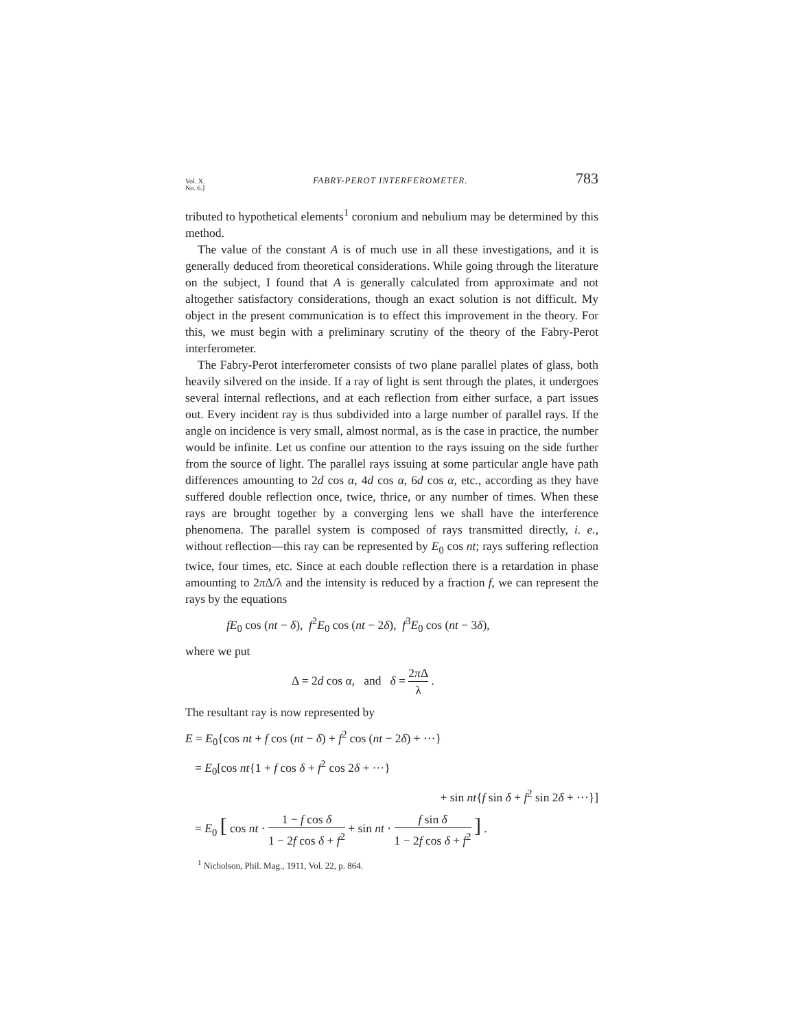Vol. X.
No. 6.] FABRY-PEROT INTERFEROMETER. 783
tributed to hypothetical elements<sup>1</sup> coronium and nebulium may be determined by this method.
The value of the constant A is of much use in all these investigations, and it is generally deduced from theoretical considerations. While going through the literature on the subject, I found that A is generally calculated from approximate and not altogether satisfactory considerations, though an exact solution is not difficult. My object in the present communication is to effect this improvement in the theory. For this, we must begin with a preliminary scrutiny of the theory of the Fabry-Perot interferometer.
The Fabry-Perot interferometer consists of two plane parallel plates of glass, both heavily silvered on the inside. If a ray of light is sent through the plates, it undergoes several internal reflections, and at each reflection from either surface, a part issues out. Every incident ray is thus subdivided into a large number of parallel rays. If the angle on incidence is very small, almost normal, as is the case in practice, the number would be infinite. Let us confine our attention to the rays issuing on the side further from the source of light. The parallel rays issuing at some particular angle have path differences amounting to 2d cos α, 4d cos α, 6d cos α, etc., according as they have suffered double reflection once, twice, thrice, or any number of times. When these rays are brought together by a converging lens we shall have the interference phenomena. The parallel system is composed of rays transmitted directly, i. e., without reflection—this ray can be represented by E<sub>0</sub> cos nt; rays suffering reflection twice, four times, etc. Since at each double reflection there is a retardation in phase amounting to 2π Δ/λ and the intensity is reduced by a fraction f, we can represent the rays by the equations
fE<sub>0</sub> cos (nt − δ), f<sup>2</sup>E<sub>0</sub> cos (nt − 2δ), f<sup>3</sup>E<sub>0</sub> cos (nt − 3δ),
where we put
Δ = 2d cos α, and δ = 2π Δ λ .
The resultant ray is now represented by
E = E<sub>0</sub>{cos nt + f cos (nt − δ) + f<sup>2</sup> cos (nt − 2δ) + ···}
= E<sub>0</sub>[cos nt{1 + f cos δ + f<sup>2</sup> cos 2δ + ···}
+ sin nt{f sin δ + f<sup>2</sup> sin 2δ + ···}]
= E<sub>0</sub> [ cos nt · 1 − f cos δ 1 − 2f cos δ + f<sup>2</sup> + sin nt · f sin δ 1 − 2f cos δ + f<sup>2</sup> ] .
<sup>1</sup> Nicholson, Phil. Mag., 1911, Vol. 22, p. 864.